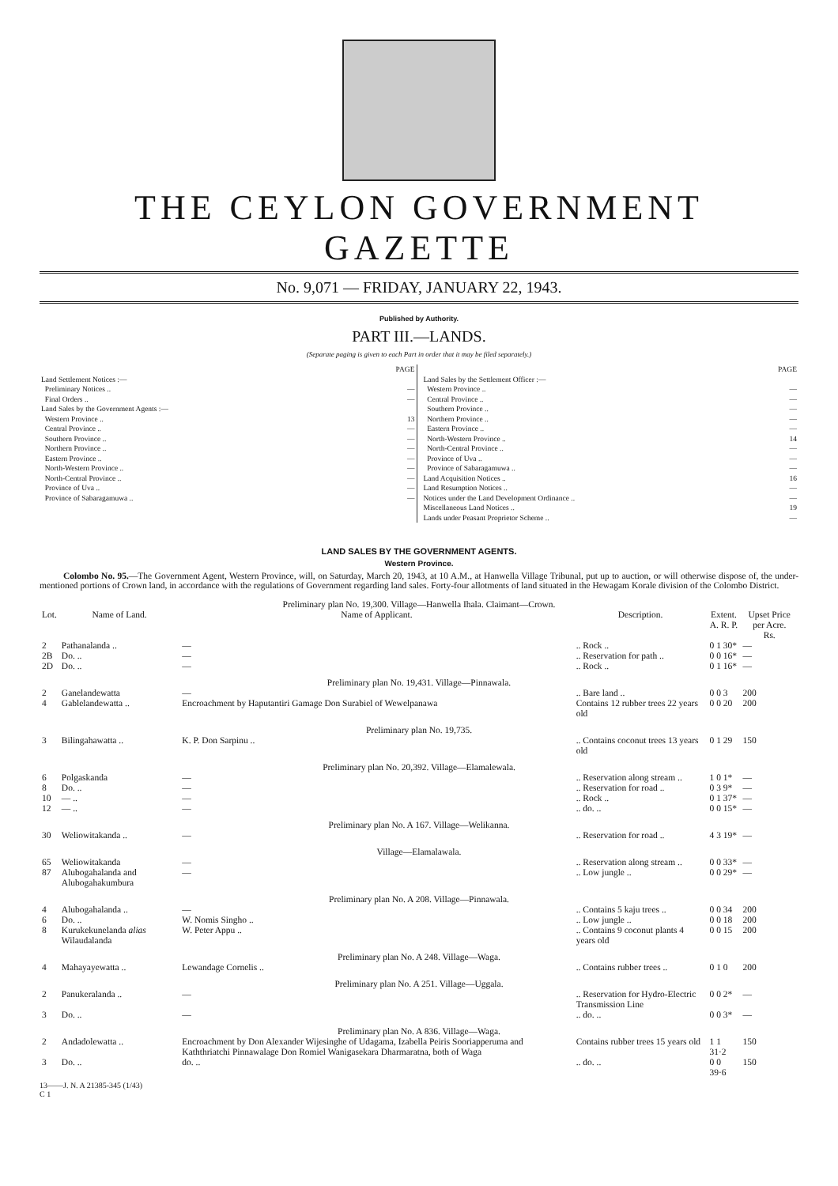THE CEYLON GOVERNMENT GAZETTE
No. 9,071 — FRIDAY, JANUARY 22, 1943.
Published by Authority.
PART III.—LANDS.
(Separate paging is given to each Part in order that it may be filed separately.)
| | PAGE |
| Land Settlement Notices :— | |
| Preliminary Notices .. | — |
| Final Orders .. | — |
| Land Sales by the Government Agents :— | |
| Western Province .. | 13 |
| Central Province .. | — |
| Southern Province .. | — |
| Northern Province .. | — |
| Eastern Province .. | — |
| North-Western Province .. | — |
| North-Central Province .. | — |
| Province of Uva .. | — |
| Province of Sabaragamuwa .. | — |
| | PAGE |
| Land Sales by the Settlement Officer :— | |
| Western Province .. | — |
| Central Province .. | — |
| Southern Province .. | — |
| Northern Province .. | — |
| Eastern Province .. | — |
| North-Western Province .. | 14 |
| North-Central Province .. | — |
| Province of Uva .. | — |
| Province of Sabaragamuwa .. | — |
| Land Acquisition Notices .. | 16 |
| Land Resumption Notices .. | — |
| Notices under the Land Development Ordinance .. | — |
| Miscellaneous Land Notices .. | 19 |
| Lands under Peasant Proprietor Scheme .. | — |
LAND SALES BY THE GOVERNMENT AGENTS.
Western Province.
Colombo No. 95.—The Government Agent, Western Province, will, on Saturday, March 20, 1943, at 10 A.M., at Hanwella Village Tribunal, put up to auction, or will otherwise dispose of, the under-mentioned portions of Crown land, in accordance with the regulations of Government regarding land sales. Forty-four allotments of land situated in the Hewagam Korale division of the Colombo District.
| Preliminary plan No. 19,300. Village—Hanwella Ihala. Claimant—Crown. | | | | | |
| Lot. | Name of Land. | Name of Applicant. | Description. | Extent. A. R. P. | Upset Price per Acre. Rs. |
| 2 | Pathanalanda .. | — | .. Rock .. | 0 1 30* | — |
| 2B | Do. .. | — | .. Reservation for path .. | 0 0 16* | — |
| 2D | Do. .. | — | .. Rock .. | 0 1 16* | — |
| Preliminary plan No. 19,431. Village—Pinnawala. | | | | | |
| 2 | Ganelandewatta | — | .. Bare land .. | 0 0 3 | 200 |
| 4 | Gablelandewatta .. | Encroachment by Haputantiri Gamage Don Surabiel of Wewelpanawa | Contains 12 rubber trees 22 years old | 0 0 20 | 200 |
| Preliminary plan No. 19,735. | | | | | |
| 3 | Bilingahawatta .. | K. P. Don Sarpinu .. | .. Contains coconut trees 13 years old | 0 1 29 | 150 |
| Preliminary plan No. 20,392. Village—Elamalewala. | | | | | |
| 6 | Polgaskanda | — | .. Reservation along stream .. | 1 0 1* | — |
| 8 | Do. .. | — | .. Reservation for road .. | 0 3 9* | — |
| 10 | — .. | — | .. Rock .. | 0 1 37* | — |
| 12 | — .. | — | .. do. .. | 0 0 15* | — |
| Preliminary plan No. A 167. Village—Welikanna. | | | | | |
| 30 | Weliowitakanda .. | — | .. Reservation for road .. | 4 3 19* | — |
| Village—Elamalawala. | | | | | |
| 65 | Weliowitakanda | — | .. Reservation along stream .. | 0 0 33* | — |
| 87 | Alubogahalanda and Alubogahakumbura | — | .. Low jungle .. | 0 0 29* | — |
| Preliminary plan No. A 208. Village—Pinnawala. | | | | | |
| 4 | Alubogahalanda .. | — | .. Contains 5 kaju trees .. | 0 0 34 | 200 |
| 6 | Do. .. | W. Nomis Singho .. | .. Low jungle .. | 0 0 18 | 200 |
| 8 | Kurukekunelanda alias Wilaudalanda | W. Peter Appu .. | .. Contains 9 coconut plants 4 years old | 0 0 15 | 200 |
| Preliminary plan No. A 248. Village—Waga. | | | | | |
| 4 | Mahayayewatta .. | Lewandage Cornelis .. | .. Contains rubber trees .. | 0 1 0 | 200 |
| Preliminary plan No. A 251. Village—Uggala. | | | | | |
| 2 | Panukeralanda .. | — | .. Reservation for Hydro-Electric Transmission Line | 0 0 2* | — |
| 3 | Do. .. | — | .. do. .. | 0 0 3* | — |
| Preliminary plan No. A 836. Village—Waga. | | | | | |
| 2 | Andadolewatta .. | Encroachment by Don Alexander Wijesinghe of Udagama, Izabella Peiris Sooriapperuma and Kaththriatchi Pinnawalage Don Romiel Wanigasekara Dharmaratna, both of Waga | Contains rubber trees 15 years old | 1 1 31·2 | 150 |
| 3 | Do. .. | do. .. | .. do. .. | 0 0 39·6 | 150 |
13——J. N. A 21385-345 (1/43)
C 1